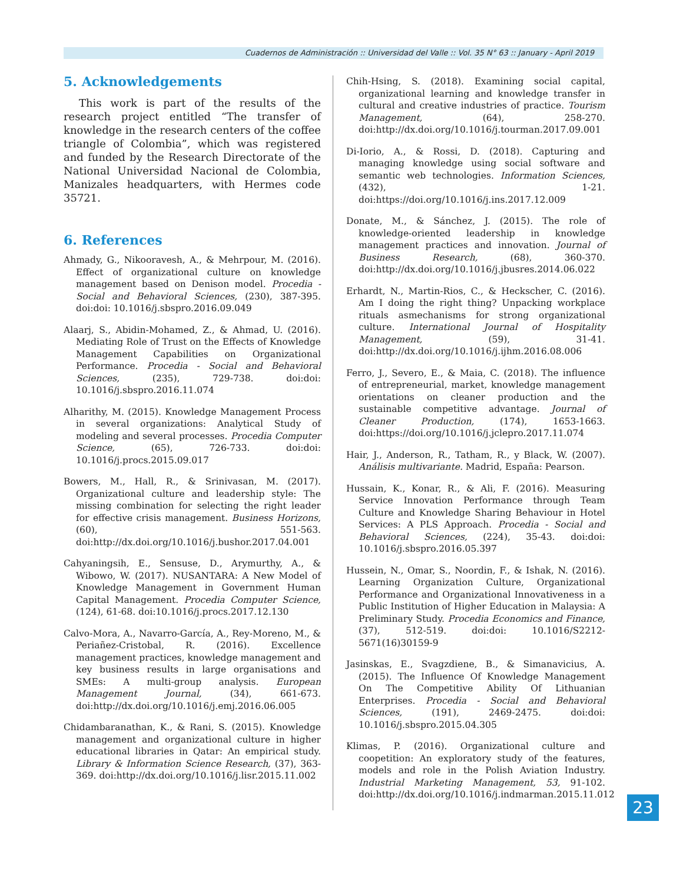Cuadernos de Administración :: Universidad del Valle :: Vol. 35 N° 63 :: January - April 2019
5. Acknowledgements
This work is part of the results of the research project entitled “The transfer of knowledge in the research centers of the coffee triangle of Colombia”, which was registered and funded by the Research Directorate of the National Universidad Nacional de Colombia, Manizales headquarters, with Hermes code 35721.
6. References
Ahmady, G., Nikooravesh, A., & Mehrpour, M. (2016). Effect of organizational culture on knowledge management based on Denison model. Procedia - Social and Behavioral Sciences, (230), 387-395. doi:doi: 10.1016/j.sbspro.2016.09.049
Alaarj, S., Abidin-Mohamed, Z., & Ahmad, U. (2016). Mediating Role of Trust on the Effects of Knowledge Management Capabilities on Organizational Performance. Procedia - Social and Behavioral Sciences, (235), 729-738. doi:doi: 10.1016/j.sbspro.2016.11.074
Alharithy, M. (2015). Knowledge Management Process in several organizations: Analytical Study of modeling and several processes. Procedia Computer Science, (65), 726-733. doi:doi: 10.1016/j.procs.2015.09.017
Bowers, M., Hall, R., & Srinivasan, M. (2017). Organizational culture and leadership style: The missing combination for selecting the right leader for effective crisis management. Business Horizons, (60), 551-563. doi:http://dx.doi.org/10.1016/j.bushor.2017.04.001
Cahyaningsih, E., Sensuse, D., Arymurthy, A., & Wibowo, W. (2017). NUSANTARA: A New Model of Knowledge Management in Government Human Capital Management. Procedia Computer Science, (124), 61-68. doi:10.1016/j.procs.2017.12.130
Calvo-Mora, A., Navarro-García, A., Rey-Moreno, M., & Periañez-Cristobal, R. (2016). Excellence management practices, knowledge management and key business results in large organisations and SMEs: A multi-group analysis. European Management Journal, (34), 661-673. doi:http://dx.doi.org/10.1016/j.emj.2016.06.005
Chidambaranathan, K., & Rani, S. (2015). Knowledge management and organizational culture in higher educational libraries in Qatar: An empirical study. Library & Information Science Research, (37), 363-369. doi:http://dx.doi.org/10.1016/j.lisr.2015.11.002
Chih-Hsing, S. (2018). Examining social capital, organizational learning and knowledge transfer in cultural and creative industries of practice. Tourism Management, (64), 258-270. doi:http://dx.doi.org/10.1016/j.tourman.2017.09.001
Di-Iorio, A., & Rossi, D. (2018). Capturing and managing knowledge using social software and semantic web technologies. Information Sciences, (432), 1-21. doi:https://doi.org/10.1016/j.ins.2017.12.009
Donate, M., & Sánchez, J. (2015). The role of knowledge-oriented leadership in knowledge management practices and innovation. Journal of Business Research, (68), 360-370. doi:http://dx.doi.org/10.1016/j.jbusres.2014.06.022
Erhardt, N., Martin-Rios, C., & Heckscher, C. (2016). Am I doing the right thing? Unpacking workplace rituals asmechanisms for strong organizational culture. International Journal of Hospitality Management, (59), 31-41. doi:http://dx.doi.org/10.1016/j.ijhm.2016.08.006
Ferro, J., Severo, E., & Maia, C. (2018). The influence of entrepreneurial, market, knowledge management orientations on cleaner production and the sustainable competitive advantage. Journal of Cleaner Production, (174), 1653-1663. doi:https://doi.org/10.1016/j.jclepro.2017.11.074
Hair, J., Anderson, R., Tatham, R., y Black, W. (2007). Análisis multivariante. Madrid, España: Pearson.
Hussain, K., Konar, R., & Ali, F. (2016). Measuring Service Innovation Performance through Team Culture and Knowledge Sharing Behaviour in Hotel Services: A PLS Approach. Procedia - Social and Behavioral Sciences, (224), 35-43. doi:doi: 10.1016/j.sbspro.2016.05.397
Hussein, N., Omar, S., Noordin, F., & Ishak, N. (2016). Learning Organization Culture, Organizational Performance and Organizational Innovativeness in a Public Institution of Higher Education in Malaysia: A Preliminary Study. Procedia Economics and Finance, (37), 512-519. doi:doi: 10.1016/S2212-5671(16)30159-9
Jasinskas, E., Svagzdiene, B., & Simanavicius, A. (2015). The Influence Of Knowledge Management On The Competitive Ability Of Lithuanian Enterprises. Procedia - Social and Behavioral Sciences, (191), 2469-2475. doi:doi: 10.1016/j.sbspro.2015.04.305
Klimas, P. (2016). Organizational culture and coopetition: An exploratory study of the features, models and role in the Polish Aviation Industry. Industrial Marketing Management, 53, 91-102. doi:http://dx.doi.org/10.1016/j.indmarman.2015.11.012
23